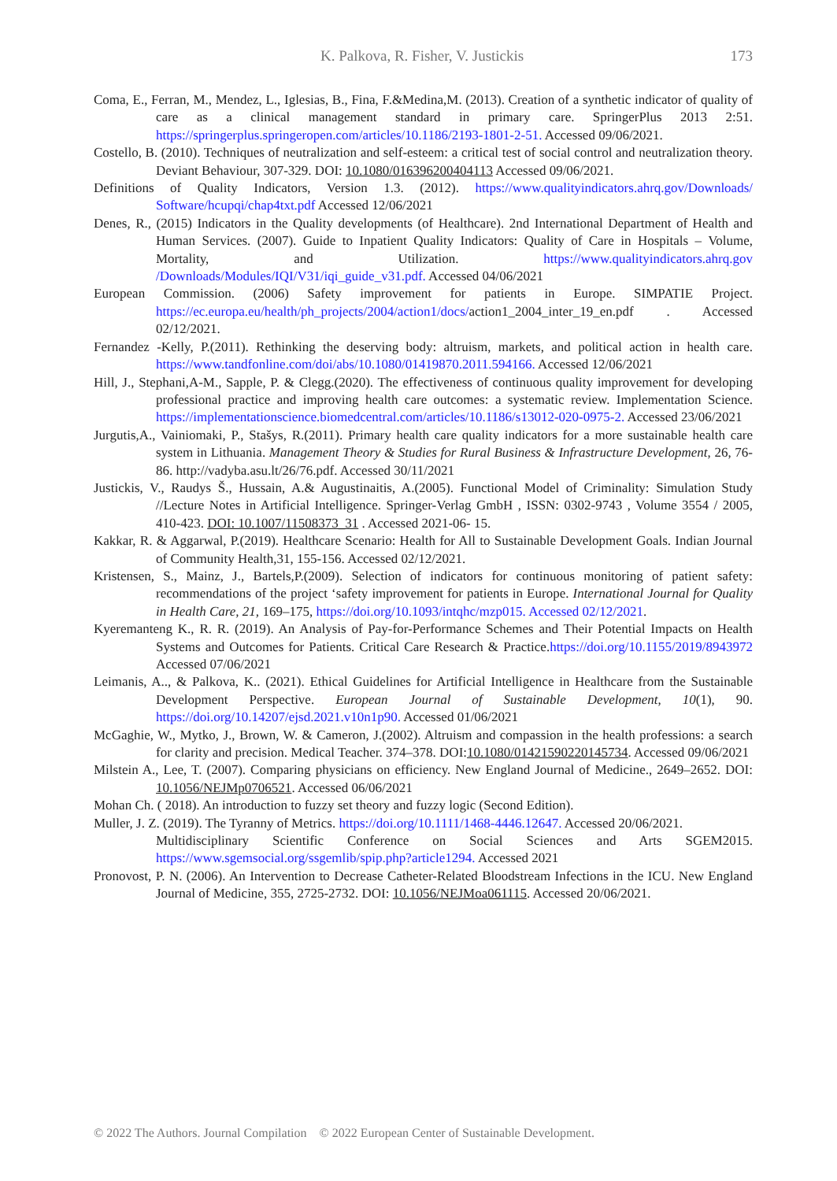K. Palkova, R. Fisher, V. Justickis 173
Coma, E., Ferran, M., Mendez, L., Iglesias, B., Fina, F.&Medina,M. (2013). Creation of a synthetic indicator of quality of care as a clinical management standard in primary care. SpringerPlus 2013 2:51. https://springerplus.springeropen.com/articles/10.1186/2193-1801-2-51. Accessed 09/06/2021.
Costello, B. (2010). Techniques of neutralization and self-esteem: a critical test of social control and neutralization theory. Deviant Behaviour, 307-329. DOI: 10.1080/016396200404113 Accessed 09/06/2021.
Definitions of Quality Indicators, Version 1.3. (2012). https://www.qualityindicators.ahrq.gov/Downloads/ Software/hcupqi/chap4txt.pdf Accessed 12/06/2021
Denes, R., (2015) Indicators in the Quality developments (of Healthcare). 2nd International Department of Health and Human Services. (2007). Guide to Inpatient Quality Indicators: Quality of Care in Hospitals – Volume, Mortality, and Utilization. https://www.qualityindicators.ahrq.gov /Downloads/Modules/IQI/V31/iqi_guide_v31.pdf. Accessed 04/06/2021
European Commission. (2006) Safety improvement for patients in Europe. SIMPATIE Project. https://ec.europa.eu/health/ph_projects/2004/action1/docs/action1_2004_inter_19_en.pdf . Accessed 02/12/2021.
Fernandez -Kelly, P.(2011). Rethinking the deserving body: altruism, markets, and political action in health care. https://www.tandfonline.com/doi/abs/10.1080/01419870.2011.594166. Accessed 12/06/2021
Hill, J., Stephani,A-M., Sapple, P. & Clegg.(2020). The effectiveness of continuous quality improvement for developing professional practice and improving health care outcomes: a systematic review. Implementation Science. https://implementationscience.biomedcentral.com/articles/10.1186/s13012-020-0975-2. Accessed 23/06/2021
Jurgutis,A., Vainiomaki, P., Stašys, R.(2011). Primary health care quality indicators for a more sustainable health care system in Lithuania. Management Theory & Studies for Rural Business & Infrastructure Development, 26, 76-86. http://vadyba.asu.lt/26/76.pdf. Accessed 30/11/2021
Justickis, V., Raudys Š., Hussain, A.& Augustinaitis, A.(2005). Functional Model of Criminality: Simulation Study //Lecture Notes in Artificial Intelligence. Springer-Verlag GmbH , ISSN: 0302-9743 , Volume 3554 / 2005, 410-423. DOI: 10.1007/11508373_31 . Accessed 2021-06- 15.
Kakkar, R. & Aggarwal, P.(2019). Healthcare Scenario: Health for All to Sustainable Development Goals. Indian Journal of Community Health,31, 155-156. Accessed 02/12/2021.
Kristensen, S., Mainz, J., Bartels,P.(2009). Selection of indicators for continuous monitoring of patient safety: recommendations of the project ‘safety improvement for patients in Europe. International Journal for Quality in Health Care, 21, 169–175, https://doi.org/10.1093/intqhc/mzp015. Accessed 02/12/2021.
Kyeremanteng K., R. R. (2019). An Analysis of Pay-for-Performance Schemes and Their Potential Impacts on Health Systems and Outcomes for Patients. Critical Care Research & Practice.https://doi.org/10.1155/2019/8943972 Accessed 07/06/2021
Leimanis, A.., & Palkova, K.. (2021). Ethical Guidelines for Artificial Intelligence in Healthcare from the Sustainable Development Perspective. European Journal of Sustainable Development, 10(1), 90. https://doi.org/10.14207/ejsd.2021.v10n1p90. Accessed 01/06/2021
McGaghie, W., Mytko, J., Brown, W. & Cameron, J.(2002). Altruism and compassion in the health professions: a search for clarity and precision. Medical Teacher. 374–378. DOI:10.1080/01421590220145734. Accessed 09/06/2021
Milstein A., Lee, T. (2007). Comparing physicians on efficiency. New England Journal of Medicine., 2649–2652. DOI: 10.1056/NEJMp0706521. Accessed 06/06/2021
Mohan Ch. ( 2018). An introduction to fuzzy set theory and fuzzy logic (Second Edition).
Muller, J. Z. (2019). The Tyranny of Metrics. https://doi.org/10.1111/1468-4446.12647. Accessed 20/06/2021.
Multidisciplinary Scientific Conference on Social Sciences and Arts SGEM2015. https://www.sgemsocial.org/ssgemlib/spip.php?article1294. Accessed 2021
Pronovost, P. N. (2006). An Intervention to Decrease Catheter-Related Bloodstream Infections in the ICU. New England Journal of Medicine, 355, 2725-2732. DOI: 10.1056/NEJMoa061115. Accessed 20/06/2021.
© 2022 The Authors. Journal Compilation © 2022 European Center of Sustainable Development.